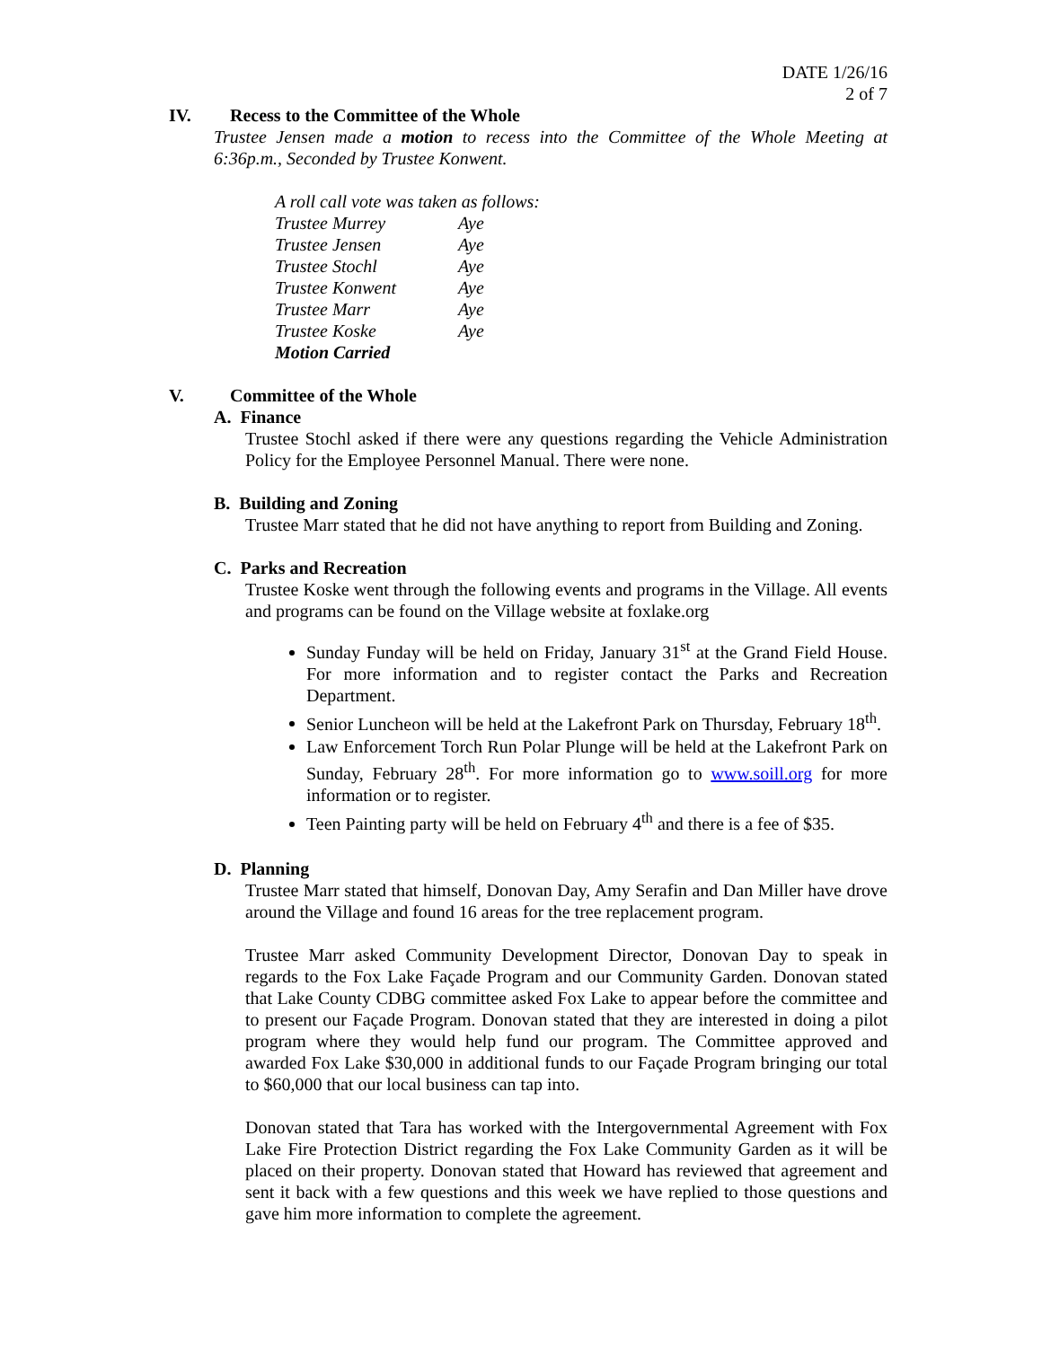DATE 1/26/16
2 of 7
IV. Recess to the Committee of the Whole
Trustee Jensen made a motion to recess into the Committee of the Whole Meeting at 6:36p.m., Seconded by Trustee Konwent.
| A roll call vote was taken as follows: | |
| Trustee Murrey | Aye |
| Trustee Jensen | Aye |
| Trustee Stochl | Aye |
| Trustee Konwent | Aye |
| Trustee Marr | Aye |
| Trustee Koske | Aye |
| Motion Carried | |
V. Committee of the Whole
A. Finance
Trustee Stochl asked if there were any questions regarding the Vehicle Administration Policy for the Employee Personnel Manual. There were none.
B. Building and Zoning
Trustee Marr stated that he did not have anything to report from Building and Zoning.
C. Parks and Recreation
Trustee Koske went through the following events and programs in the Village. All events and programs can be found on the Village website at foxlake.org
Sunday Funday will be held on Friday, January 31<sup>st</sup> at the Grand Field House. For more information and to register contact the Parks and Recreation Department.
Senior Luncheon will be held at the Lakefront Park on Thursday, February 18<sup>th</sup>.
Law Enforcement Torch Run Polar Plunge will be held at the Lakefront Park on Sunday, February 28<sup>th</sup>. For more information go to www.soill.org for more information or to register.
Teen Painting party will be held on February 4<sup>th</sup> and there is a fee of $35.
D. Planning
Trustee Marr stated that himself, Donovan Day, Amy Serafin and Dan Miller have drove around the Village and found 16 areas for the tree replacement program.
Trustee Marr asked Community Development Director, Donovan Day to speak in regards to the Fox Lake Façade Program and our Community Garden. Donovan stated that Lake County CDBG committee asked Fox Lake to appear before the committee and to present our Façade Program. Donovan stated that they are interested in doing a pilot program where they would help fund our program. The Committee approved and awarded Fox Lake $30,000 in additional funds to our Façade Program bringing our total to $60,000 that our local business can tap into.
Donovan stated that Tara has worked with the Intergovernmental Agreement with Fox Lake Fire Protection District regarding the Fox Lake Community Garden as it will be placed on their property. Donovan stated that Howard has reviewed that agreement and sent it back with a few questions and this week we have replied to those questions and gave him more information to complete the agreement.